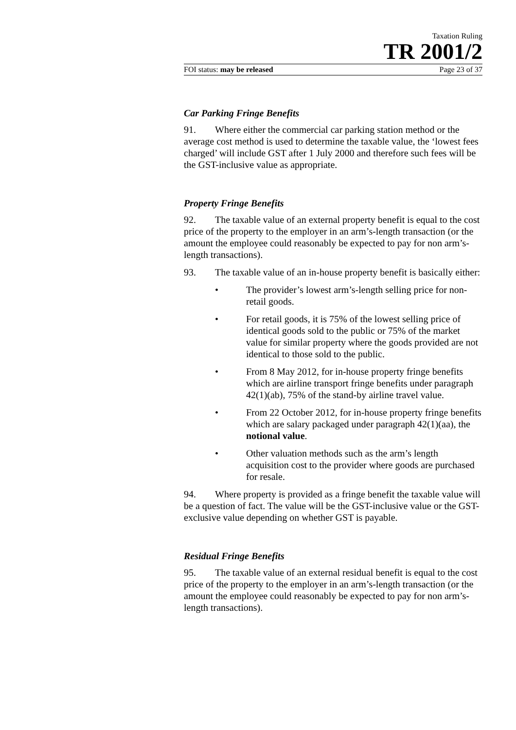Taxation Ruling
TR 2001/2
FOI status: may be released Page 23 of 37
Car Parking Fringe Benefits
91. Where either the commercial car parking station method or the average cost method is used to determine the taxable value, the ‘lowest fees charged’ will include GST after 1 July 2000 and therefore such fees will be the GST-inclusive value as appropriate.
Property Fringe Benefits
92. The taxable value of an external property benefit is equal to the cost price of the property to the employer in an arm’s-length transaction (or the amount the employee could reasonably be expected to pay for non arm’s-length transactions).
93. The taxable value of an in-house property benefit is basically either:
• The provider’s lowest arm’s-length selling price for non-retail goods.
• For retail goods, it is 75% of the lowest selling price of identical goods sold to the public or 75% of the market value for similar property where the goods provided are not identical to those sold to the public.
• From 8 May 2012, for in-house property fringe benefits which are airline transport fringe benefits under paragraph 42(1)(ab), 75% of the stand-by airline travel value.
• From 22 October 2012, for in-house property fringe benefits which are salary packaged under paragraph 42(1)(aa), the notional value.
• Other valuation methods such as the arm’s length acquisition cost to the provider where goods are purchased for resale.
94. Where property is provided as a fringe benefit the taxable value will be a question of fact. The value will be the GST-inclusive value or the GST-exclusive value depending on whether GST is payable.
Residual Fringe Benefits
95. The taxable value of an external residual benefit is equal to the cost price of the property to the employer in an arm’s-length transaction (or the amount the employee could reasonably be expected to pay for non arm’s-length transactions).